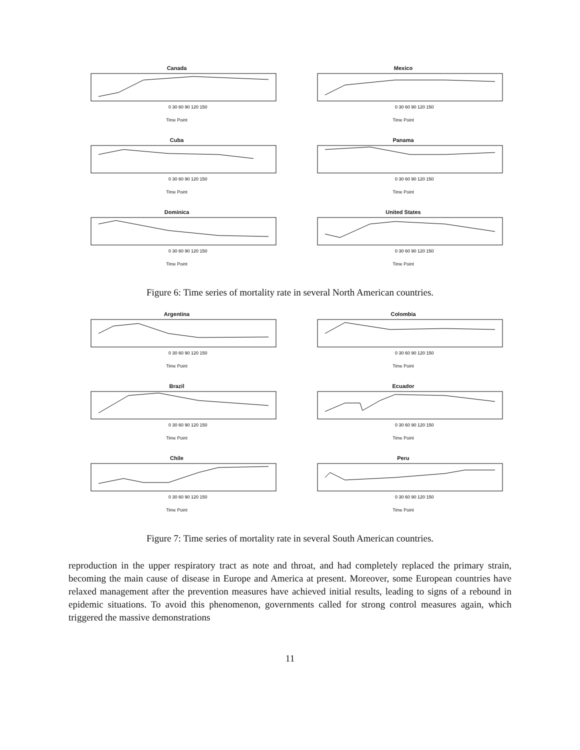Canada
0 30 60 90 120 150
Time Point
Mexico
0 30 60 90 120 150
Time Point
Cuba
0 30 60 90 120 150
Time Point
Panama
0 30 60 90 120 150
Time Point
Dominica
0 30 60 90 120 150
Time Point
United States
0 30 60 90 120 150
Time Point
Figure 6: Time series of mortality rate in several North American countries.
Argentina
0 30 60 90 120 150
Time Point
Colombia
0 30 60 90 120 150
Time Point
Brazil
0 30 60 90 120 150
Time Point
Ecuador
0 30 60 90 120 150
Time Point
Chile
0 30 60 90 120 150
Time Point
Peru
0 30 60 90 120 150
Time Point
Figure 7: Time series of mortality rate in several South American countries.
reproduction in the upper respiratory tract as note and throat, and had completely replaced the primary strain, becoming the main cause of disease in Europe and America at present. Moreover, some European countries have relaxed management after the prevention measures have achieved initial results, leading to signs of a rebound in epidemic situations. To avoid this phenomenon, governments called for strong control measures again, which triggered the massive demonstrations
11